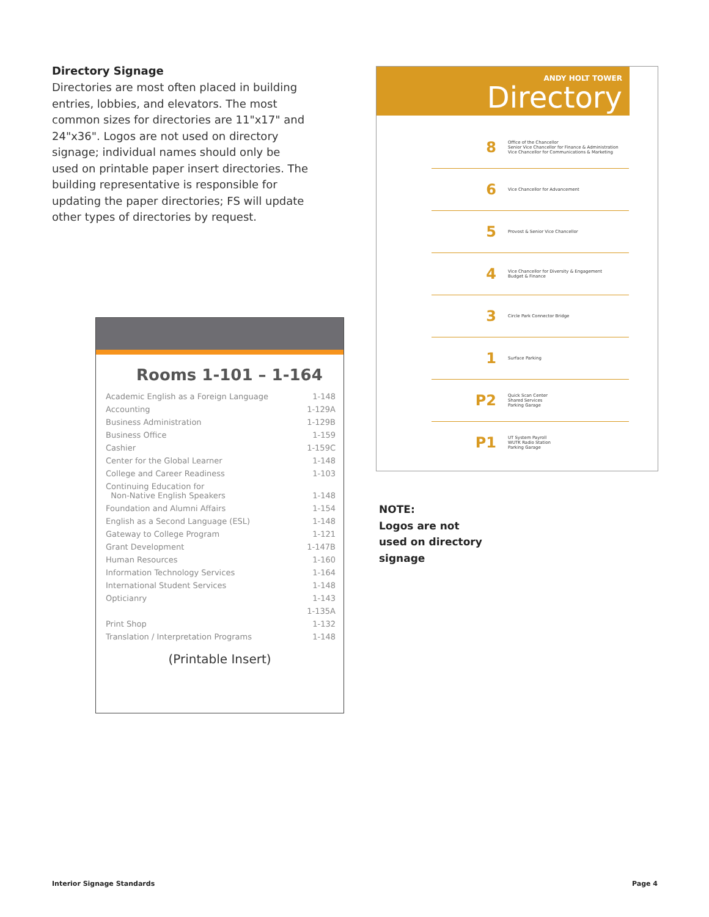Directory Signage
Directories are most often placed in building entries, lobbies, and elevators. The most common sizes for directories are 11"x17" and 24"x36". Logos are not used on directory signage; individual names should only be used on printable paper insert directories. The building representative is responsible for updating the paper directories; FS will update other types of directories by request.
ANDY HOLT TOWER
Directory
| 8 | Office of the Chancellor Senior Vice Chancellor for Finance & Administration Vice Chancellor for Communications & Marketing |
| 6 | Vice Chancellor for Advancement |
| 5 | Provost & Senior Vice Chancellor |
| 4 | Vice Chancellor for Diversity & Engagement Budget & Finance |
| 3 | Circle Park Connector Bridge |
| 1 | Surface Parking |
| P2 | Quick Scan Center Shared Services Parking Garage |
| P1 | UT System Payroll WUTK Radio Station Parking Garage |
Rooms 1-101 – 1-164
| Academic English as a Foreign Language | 1-148 |
| Accounting | 1-129A |
| Business Administration | 1-129B |
| Business Office | 1-159 |
| Cashier | 1-159C |
| Center for the Global Learner | 1-148 |
| College and Career Readiness | 1-103 |
| Continuing Education for Non-Native English Speakers | 1-148 |
| Foundation and Alumni Affairs | 1-154 |
| English as a Second Language (ESL) | 1-148 |
| Gateway to College Program | 1-121 |
| Grant Development | 1-147B |
| Human Resources | 1-160 |
| Information Technology Services | 1-164 |
| International Student Services | 1-148 |
| Opticianry | 1-143 |
| | 1-135A |
| Print Shop | 1-132 |
| Translation / Interpretation Programs | 1-148 |
(Printable Insert)
NOTE:
Logos are not
used on directory
signage
Interior Signage Standards Page 4